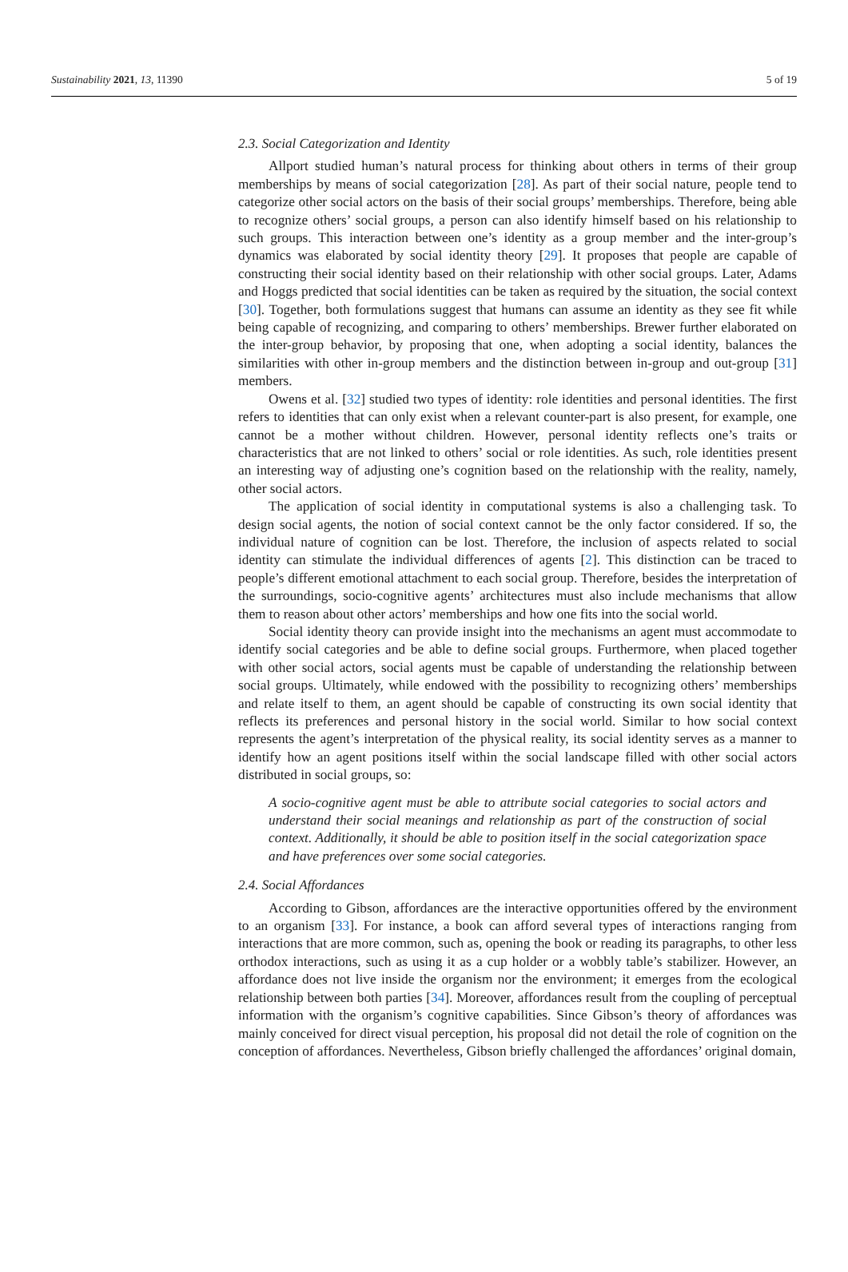Sustainability 2021, 13, 11390 5 of 19
2.3. Social Categorization and Identity
Allport studied human’s natural process for thinking about others in terms of their group memberships by means of social categorization [28]. As part of their social nature, people tend to categorize other social actors on the basis of their social groups’ memberships. Therefore, being able to recognize others’ social groups, a person can also identify himself based on his relationship to such groups. This interaction between one’s identity as a group member and the inter-group’s dynamics was elaborated by social identity theory [29]. It proposes that people are capable of constructing their social identity based on their relationship with other social groups. Later, Adams and Hoggs predicted that social identities can be taken as required by the situation, the social context [30]. Together, both formulations suggest that humans can assume an identity as they see fit while being capable of recognizing, and comparing to others’ memberships. Brewer further elaborated on the inter-group behavior, by proposing that one, when adopting a social identity, balances the similarities with other in-group members and the distinction between in-group and out-group [31] members.
Owens et al. [32] studied two types of identity: role identities and personal identities. The first refers to identities that can only exist when a relevant counter-part is also present, for example, one cannot be a mother without children. However, personal identity reflects one’s traits or characteristics that are not linked to others’ social or role identities. As such, role identities present an interesting way of adjusting one’s cognition based on the relationship with the reality, namely, other social actors.
The application of social identity in computational systems is also a challenging task. To design social agents, the notion of social context cannot be the only factor considered. If so, the individual nature of cognition can be lost. Therefore, the inclusion of aspects related to social identity can stimulate the individual differences of agents [2]. This distinction can be traced to people’s different emotional attachment to each social group. Therefore, besides the interpretation of the surroundings, socio-cognitive agents’ architectures must also include mechanisms that allow them to reason about other actors’ memberships and how one fits into the social world.
Social identity theory can provide insight into the mechanisms an agent must accommodate to identify social categories and be able to define social groups. Furthermore, when placed together with other social actors, social agents must be capable of understanding the relationship between social groups. Ultimately, while endowed with the possibility to recognizing others’ memberships and relate itself to them, an agent should be capable of constructing its own social identity that reflects its preferences and personal history in the social world. Similar to how social context represents the agent’s interpretation of the physical reality, its social identity serves as a manner to identify how an agent positions itself within the social landscape filled with other social actors distributed in social groups, so:
A socio-cognitive agent must be able to attribute social categories to social actors and understand their social meanings and relationship as part of the construction of social context. Additionally, it should be able to position itself in the social categorization space and have preferences over some social categories.
2.4. Social Affordances
According to Gibson, affordances are the interactive opportunities offered by the environment to an organism [33]. For instance, a book can afford several types of interactions ranging from interactions that are more common, such as, opening the book or reading its paragraphs, to other less orthodox interactions, such as using it as a cup holder or a wobbly table’s stabilizer. However, an affordance does not live inside the organism nor the environment; it emerges from the ecological relationship between both parties [34]. Moreover, affordances result from the coupling of perceptual information with the organism’s cognitive capabilities. Since Gibson’s theory of affordances was mainly conceived for direct visual perception, his proposal did not detail the role of cognition on the conception of affordances. Nevertheless, Gibson briefly challenged the affordances’ original domain,